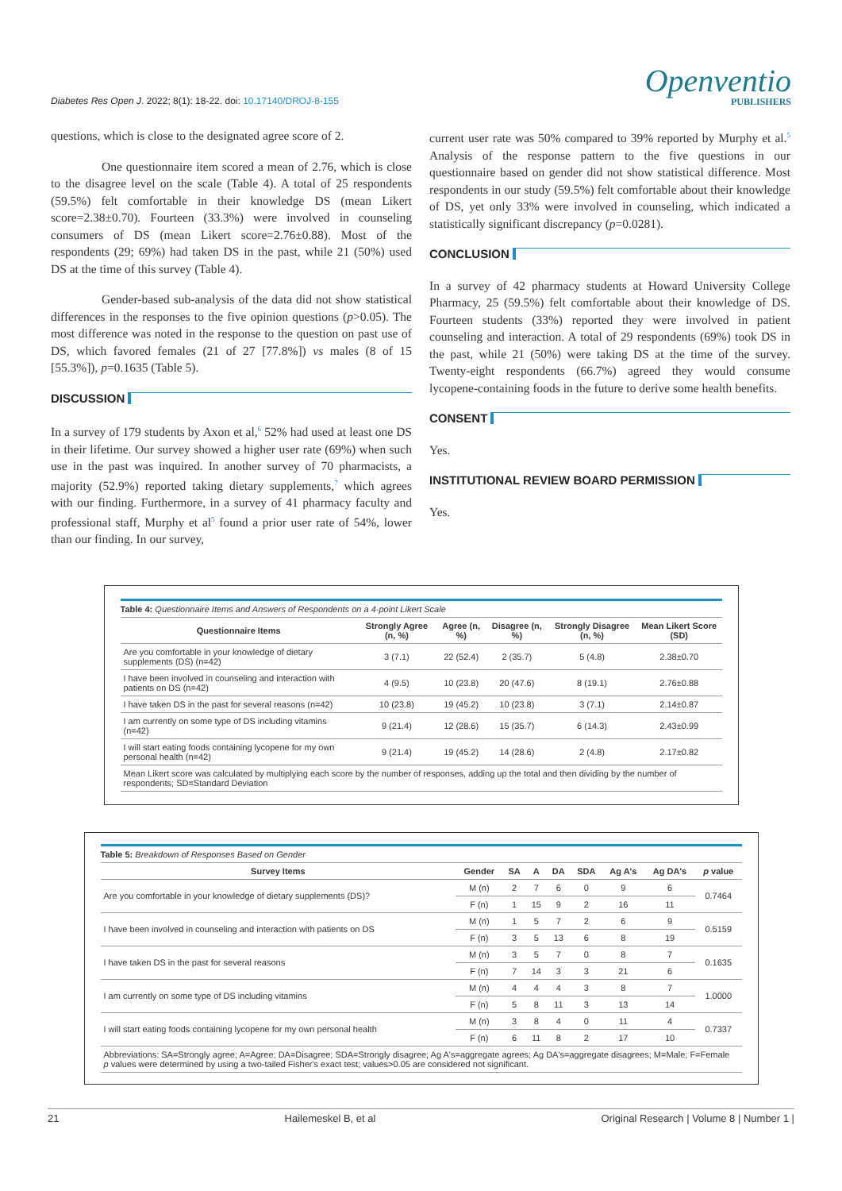Diabetes Res Open J. 2022; 8(1): 18-22. doi: 10.17140/DROJ-8-155
Openventio
PUBLISHERS
questions, which is close to the designated agree score of 2.
One questionnaire item scored a mean of 2.76, which is close to the disagree level on the scale (Table 4). A total of 25 respondents (59.5%) felt comfortable in their knowledge DS (mean Likert score=2.38±0.70). Fourteen (33.3%) were involved in counseling consumers of DS (mean Likert score=2.76±0.88). Most of the respondents (29; 69%) had taken DS in the past, while 21 (50%) used DS at the time of this survey (Table 4).
Gender-based sub-analysis of the data did not show statistical differences in the responses to the five opinion questions (p>0.05). The most difference was noted in the response to the question on past use of DS, which favored females (21 of 27 [77.8%]) vs males (8 of 15 [55.3%]), p=0.1635 (Table 5).
DISCUSSION
In a survey of 179 students by Axon et al,<sup>6</sup> 52% had used at least one DS in their lifetime. Our survey showed a higher user rate (69%) when such use in the past was inquired. In another survey of 70 pharmacists, a majority (52.9%) reported taking dietary supplements,<sup>7</sup> which agrees with our finding. Furthermore, in a survey of 41 pharmacy faculty and professional staff, Murphy et al<sup>5</sup> found a prior user rate of 54%, lower than our finding. In our survey,
current user rate was 50% compared to 39% reported by Murphy et al.<sup>5</sup> Analysis of the response pattern to the five questions in our questionnaire based on gender did not show statistical difference. Most respondents in our study (59.5%) felt comfortable about their knowledge of DS, yet only 33% were involved in counseling, which indicated a statistically significant discrepancy (p=0.0281).
CONCLUSION
In a survey of 42 pharmacy students at Howard University College Pharmacy, 25 (59.5%) felt comfortable about their knowledge of DS. Fourteen students (33%) reported they were involved in patient counseling and interaction. A total of 29 respondents (69%) took DS in the past, while 21 (50%) were taking DS at the time of the survey. Twenty-eight respondents (66.7%) agreed they would consume lycopene-containing foods in the future to derive some health benefits.
CONSENT
Yes.
INSTITUTIONAL REVIEW BOARD PERMISSION
Yes.
Table 4: Questionnaire Items and Answers of Respondents on a 4-point Likert Scale
| Questionnaire Items | Strongly Agree (n, %) | Agree (n, %) | Disagree (n, %) | Strongly Disagree (n, %) | Mean Likert Score (SD) |
| --- | --- | --- | --- | --- | --- |
| Are you comfortable in your knowledge of dietary supplements (DS) (n=42) | 3 (7.1) | 22 (52.4) | 2 (35.7) | 5 (4.8) | 2.38±0.70 |
| I have been involved in counseling and interaction with patients on DS (n=42) | 4 (9.5) | 10 (23.8) | 20 (47.6) | 8 (19.1) | 2.76±0.88 |
| I have taken DS in the past for several reasons (n=42) | 10 (23.8) | 19 (45.2) | 10 (23.8) | 3 (7.1) | 2.14±0.87 |
| I am currently on some type of DS including vitamins (n=42) | 9 (21.4) | 12 (28.6) | 15 (35.7) | 6 (14.3) | 2.43±0.99 |
| I will start eating foods containing lycopene for my own personal health (n=42) | 9 (21.4) | 19 (45.2) | 14 (28.6) | 2 (4.8) | 2.17±0.82 |
| Mean Likert score was calculated by multiplying each score by the number of responses, adding up the total and then dividing by the number of respondents; SD=Standard Deviation | | | | | |
Table 5: Breakdown of Responses Based on Gender
| Survey Items | Gender | SA | A | DA | SDA | Ag A's | Ag DA's | p value |
| --- | --- | --- | --- | --- | --- | --- | --- | --- |
| Are you comfortable in your knowledge of dietary supplements (DS)? | M (n) | 2 | 7 | 6 | 0 | 9 | 6 | 0.7464 |
| | F (n) | 1 | 15 | 9 | 2 | 16 | 11 | |
| I have been involved in counseling and interaction with patients on DS | M (n) | 1 | 5 | 7 | 2 | 6 | 9 | 0.5159 |
| | F (n) | 3 | 5 | 13 | 6 | 8 | 19 | |
| I have taken DS in the past for several reasons | M (n) | 3 | 5 | 7 | 0 | 8 | 7 | 0.1635 |
| | F (n) | 7 | 14 | 3 | 3 | 21 | 6 | |
| I am currently on some type of DS including vitamins | M (n) | 4 | 4 | 4 | 3 | 8 | 7 | 1.0000 |
| | F (n) | 5 | 8 | 11 | 3 | 13 | 14 | |
| I will start eating foods containing lycopene for my own personal health | M (n) | 3 | 8 | 4 | 0 | 11 | 4 | 0.7337 |
| | F (n) | 6 | 11 | 8 | 2 | 17 | 10 | |
| Abbreviations: SA=Strongly agree; A=Agree; DA=Disagree; SDA=Strongly disagree; Ag A's=aggregate agrees; Ag DA's=aggregate disagrees; M=Male; F=Female p values were determined by using a two-tailed Fisher's exact test; values>0.05 are considered not significant. | | | | | | | | |
21 Hailemeskel B, et al Original Research | Volume 8 | Number 1 |